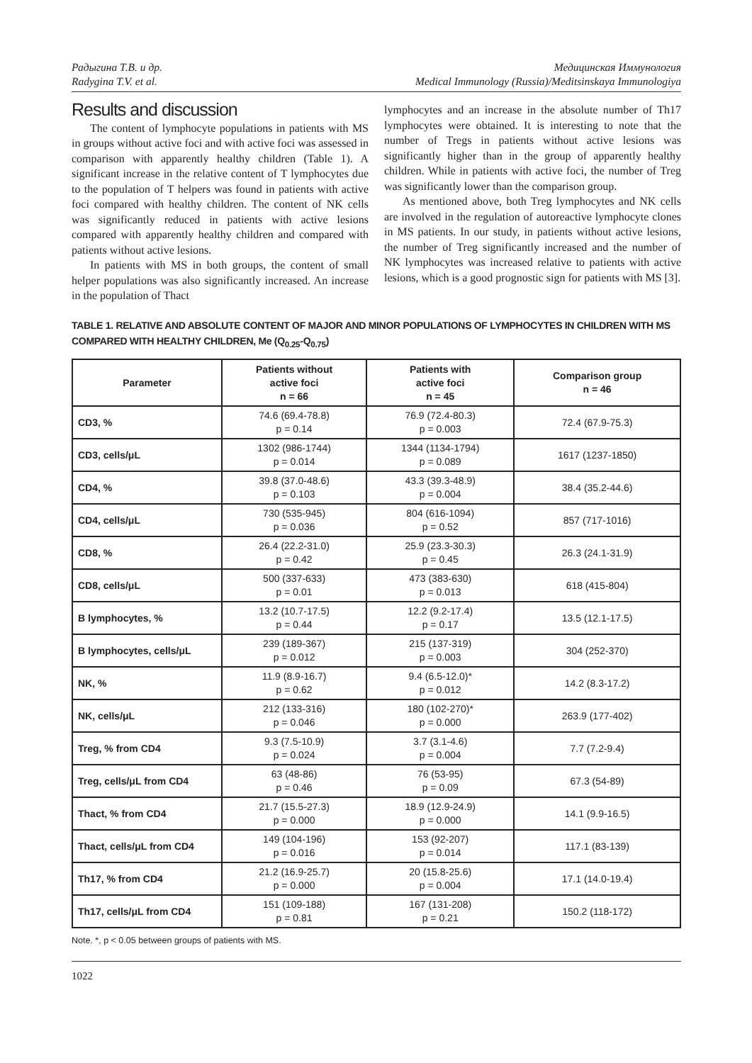Радыгина Т.В. и др.
Radygina T.V. et al.
Медицинская Иммунология
Medical Immunology (Russia)/Meditsinskaya Immunologiya
Results and discussion
The content of lymphocyte populations in patients with MS in groups without active foci and with active foci was assessed in comparison with apparently healthy children (Table 1). A significant increase in the relative content of T lymphocytes due to the population of T helpers was found in patients with active foci compared with healthy children. The content of NK cells was significantly reduced in patients with active lesions compared with apparently healthy children and compared with patients without active lesions.
In patients with MS in both groups, the content of small helper populations was also significantly increased. An increase in the population of Thact
lymphocytes and an increase in the absolute number of Th17 lymphocytes were obtained. It is interesting to note that the number of Tregs in patients without active lesions was significantly higher than in the group of apparently healthy children. While in patients with active foci, the number of Treg was significantly lower than the comparison group.
As mentioned above, both Treg lymphocytes and NK cells are involved in the regulation of autoreactive lymphocyte clones in MS patients. In our study, in patients without active lesions, the number of Treg significantly increased and the number of NK lymphocytes was increased relative to patients with active lesions, which is a good prognostic sign for patients with MS [3].
TABLE 1. RELATIVE AND ABSOLUTE CONTENT OF MAJOR AND MINOR POPULATIONS OF LYMPHOCYTES IN CHILDREN WITH MS COMPARED WITH HEALTHY CHILDREN, Me (Q<sub>0.25</sub>-Q<sub>0.75</sub>)
| Parameter | Patients without active foci n = 66 | Patients with active foci n = 45 | Comparison group n = 46 |
| --- | --- | --- | --- |
| CD3, % | 74.6 (69.4-78.8) p = 0.14 | 76.9 (72.4-80.3) p = 0.003 | 72.4 (67.9-75.3) |
| CD3, cells/μL | 1302 (986-1744) p = 0.014 | 1344 (1134-1794) p = 0.089 | 1617 (1237-1850) |
| CD4, % | 39.8 (37.0-48.6) p = 0.103 | 43.3 (39.3-48.9) p = 0.004 | 38.4 (35.2-44.6) |
| CD4, cells/μL | 730 (535-945) p = 0.036 | 804 (616-1094) p = 0.52 | 857 (717-1016) |
| CD8, % | 26.4 (22.2-31.0) p = 0.42 | 25.9 (23.3-30.3) p = 0.45 | 26.3 (24.1-31.9) |
| CD8, cells/μL | 500 (337-633) p = 0.01 | 473 (383-630) p = 0.013 | 618 (415-804) |
| B lymphocytes, % | 13.2 (10.7-17.5) p = 0.44 | 12.2 (9.2-17.4) p = 0.17 | 13.5 (12.1-17.5) |
| B lymphocytes, cells/μL | 239 (189-367) p = 0.012 | 215 (137-319) p = 0.003 | 304 (252-370) |
| NK, % | 11.9 (8.9-16.7) p = 0.62 | 9.4 (6.5-12.0)* p = 0.012 | 14.2 (8.3-17.2) |
| NK, cells/μL | 212 (133-316) p = 0.046 | 180 (102-270)* p = 0.000 | 263.9 (177-402) |
| Treg, % from CD4 | 9.3 (7.5-10.9) p = 0.024 | 3.7 (3.1-4.6) p = 0.004 | 7.7 (7.2-9.4) |
| Treg, cells/μL from CD4 | 63 (48-86) p = 0.46 | 76 (53-95) p = 0.09 | 67.3 (54-89) |
| Thact, % from CD4 | 21.7 (15.5-27.3) p = 0.000 | 18.9 (12.9-24.9) p = 0.000 | 14.1 (9.9-16.5) |
| Thact, cells/μL from CD4 | 149 (104-196) p = 0.016 | 153 (92-207) p = 0.014 | 117.1 (83-139) |
| Th17, % from CD4 | 21.2 (16.9-25.7) p = 0.000 | 20 (15.8-25.6) p = 0.004 | 17.1 (14.0-19.4) |
| Th17, cells/μL from CD4 | 151 (109-188) p = 0.81 | 167 (131-208) p = 0.21 | 150.2 (118-172) |
Note. *, p < 0.05 between groups of patients with MS.
1022